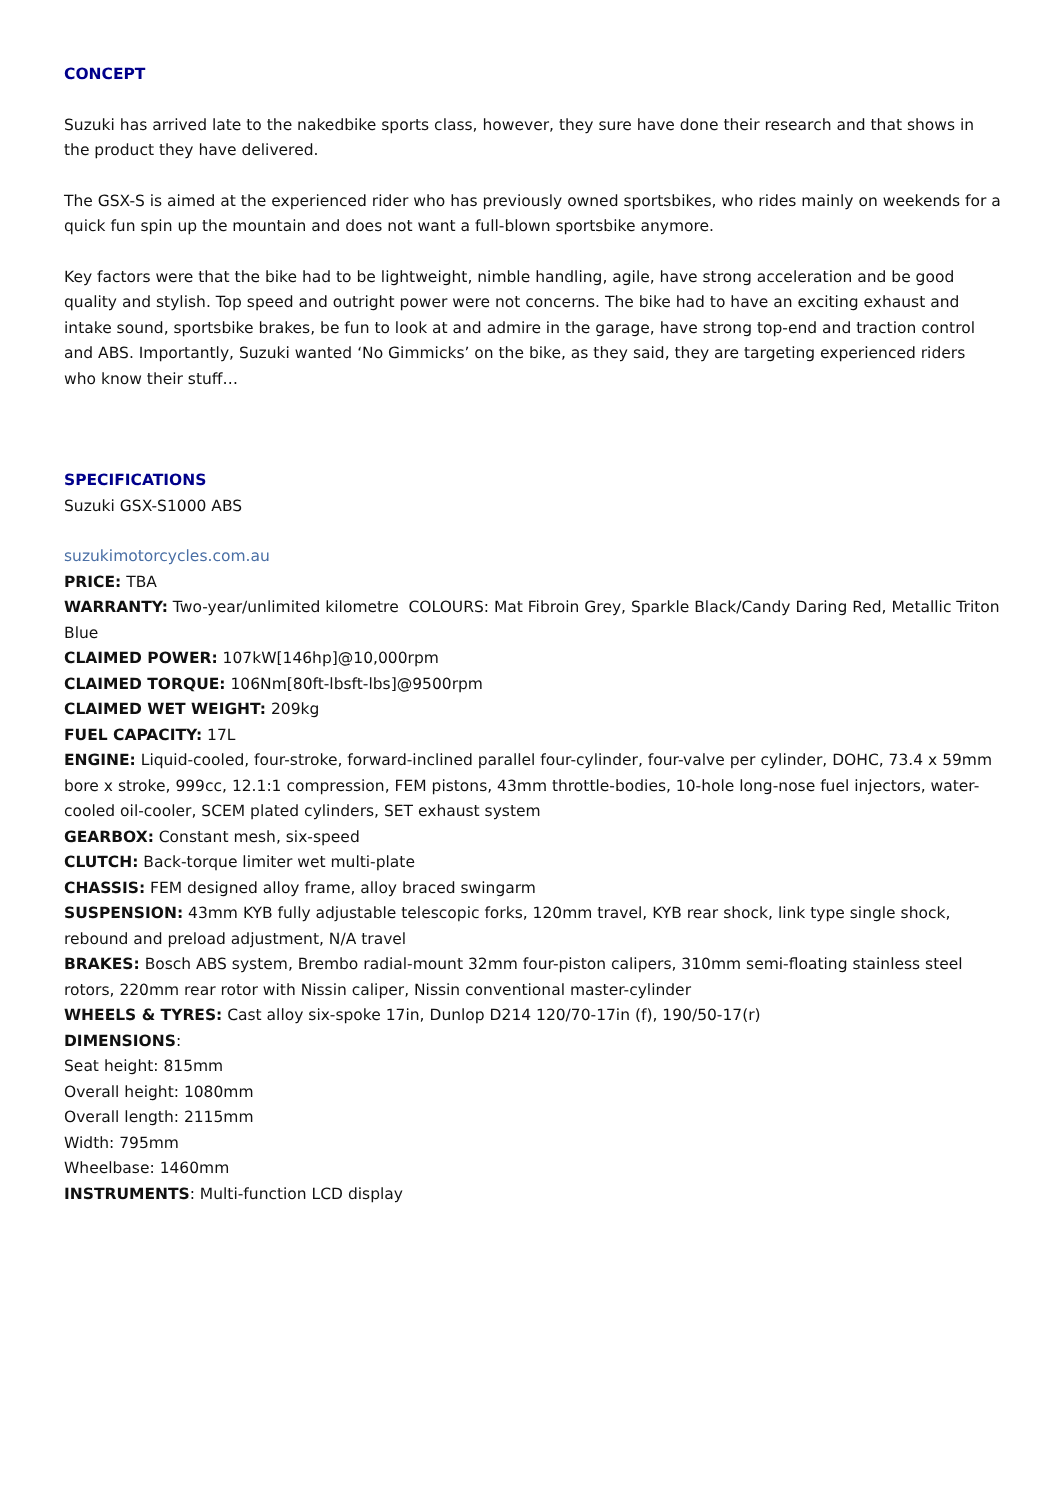CONCEPT
Suzuki has arrived late to the nakedbike sports class, however, they sure have done their research and that shows in the product they have delivered.
The GSX-S is aimed at the experienced rider who has previously owned sportsbikes, who rides mainly on weekends for a quick fun spin up the mountain and does not want a full-blown sportsbike anymore.
Key factors were that the bike had to be lightweight, nimble handling, agile, have strong acceleration and be good quality and stylish. Top speed and outright power were not concerns. The bike had to have an exciting exhaust and intake sound, sportsbike brakes, be fun to look at and admire in the garage, have strong top-end and traction control and ABS. Importantly, Suzuki wanted ‘No Gimmicks’ on the bike, as they said, they are targeting experienced riders who know their stuff…
SPECIFICATIONS
Suzuki GSX-S1000 ABS
suzukimotorcycles.com.au
PRICE: TBA
WARRANTY: Two-year/unlimited kilometre COLOURS: Mat Fibroin Grey, Sparkle Black/Candy Daring Red, Metallic Triton Blue
CLAIMED POWER: 107kW[146hp]@10,000rpm
CLAIMED TORQUE: 106Nm[80ft-lbsft-lbs]@9500rpm
CLAIMED WET WEIGHT: 209kg
FUEL CAPACITY: 17L
ENGINE: Liquid-cooled, four-stroke, forward-inclined parallel four-cylinder, four-valve per cylinder, DOHC, 73.4 x 59mm bore x stroke, 999cc, 12.1:1 compression, FEM pistons, 43mm throttle-bodies, 10-hole long-nose fuel injectors, water-cooled oil-cooler, SCEM plated cylinders, SET exhaust system
GEARBOX: Constant mesh, six-speed
CLUTCH: Back-torque limiter wet multi-plate
CHASSIS: FEM designed alloy frame, alloy braced swingarm
SUSPENSION: 43mm KYB fully adjustable telescopic forks, 120mm travel, KYB rear shock, link type single shock, rebound and preload adjustment, N/A travel
BRAKES: Bosch ABS system, Brembo radial-mount 32mm four-piston calipers, 310mm semi-floating stainless steel rotors, 220mm rear rotor with Nissin caliper, Nissin conventional master-cylinder
WHEELS & TYRES: Cast alloy six-spoke 17in, Dunlop D214 120/70-17in (f), 190/50-17(r)
DIMENSIONS:
Seat height: 815mm
Overall height: 1080mm
Overall length: 2115mm
Width: 795mm
Wheelbase: 1460mm
INSTRUMENTS: Multi-function LCD display